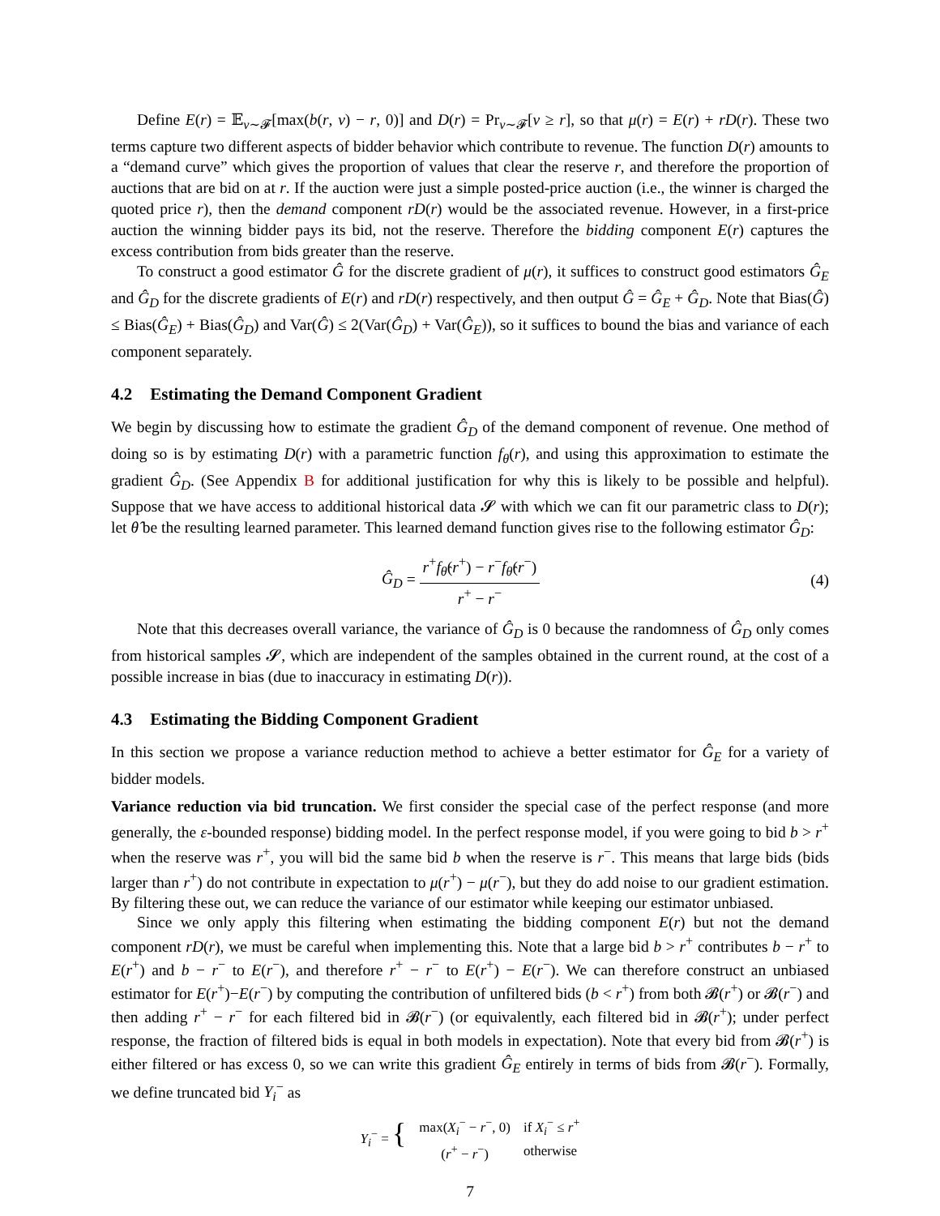Define E(r) = 𝔼<sub>v∼𝓕</sub>[max(b(r, v) − r, 0)] and D(r) = Pr<sub>v∼𝓕</sub>[v ≥ r], so that μ(r) = E(r) + rD(r). These two terms capture two different aspects of bidder behavior which contribute to revenue. The function D(r) amounts to a “demand curve” which gives the proportion of values that clear the reserve r, and therefore the proportion of auctions that are bid on at r. If the auction were just a simple posted-price auction (i.e., the winner is charged the quoted price r), then the demand component rD(r) would be the associated revenue. However, in a first-price auction the winning bidder pays its bid, not the reserve. Therefore the bidding component E(r) captures the excess contribution from bids greater than the reserve.
To construct a good estimator Ĝ for the discrete gradient of μ(r), it suffices to construct good estimators Ĝ<sub>E</sub> and Ĝ<sub>D</sub> for the discrete gradients of E(r) and rD(r) respectively, and then output Ĝ = Ĝ<sub>E</sub> + Ĝ<sub>D</sub>. Note that Bias(Ĝ) ≤ Bias(Ĝ<sub>E</sub>) + Bias(Ĝ<sub>D</sub>) and Var(Ĝ) ≤ 2(Var(Ĝ<sub>D</sub>) + Var(Ĝ<sub>E</sub>)), so it suffices to bound the bias and variance of each component separately.
4.2 Estimating the Demand Component Gradient
We begin by discussing how to estimate the gradient Ĝ<sub>D</sub> of the demand component of revenue. One method of doing so is by estimating D(r) with a parametric function f<sub>θ</sub>(r), and using this approximation to estimate the gradient Ĝ<sub>D</sub>. (See Appendix B for additional justification for why this is likely to be possible and helpful). Suppose that we have access to additional historical data 𝓢 with which we can fit our parametric class to D(r); let θ̂ be the resulting learned parameter. This learned demand function gives rise to the following estimator Ĝ<sub>D</sub>:
Ĝ<sub>D</sub> = r<sup>+</sup>f<sub>θ̂</sub>(r<sup>+</sup>) − r<sup>−</sup>f<sub>θ̂</sub>(r<sup>−</sup>) r<sup>+</sup> − r<sup>−</sup>
(4)
Note that this decreases overall variance, the variance of Ĝ<sub>D</sub> is 0 because the randomness of Ĝ<sub>D</sub> only comes from historical samples 𝓢, which are independent of the samples obtained in the current round, at the cost of a possible increase in bias (due to inaccuracy in estimating D(r)).
4.3 Estimating the Bidding Component Gradient
In this section we propose a variance reduction method to achieve a better estimator for Ĝ<sub>E</sub> for a variety of bidder models.
Variance reduction via bid truncation. We first consider the special case of the perfect response (and more generally, the ε-bounded response) bidding model. In the perfect response model, if you were going to bid b > r<sup>+</sup> when the reserve was r<sup>+</sup>, you will bid the same bid b when the reserve is r<sup>−</sup>. This means that large bids (bids larger than r<sup>+</sup>) do not contribute in expectation to μ(r<sup>+</sup>) − μ(r<sup>−</sup>), but they do add noise to our gradient estimation. By filtering these out, we can reduce the variance of our estimator while keeping our estimator unbiased.
Since we only apply this filtering when estimating the bidding component E(r) but not the demand component rD(r), we must be careful when implementing this. Note that a large bid b > r<sup>+</sup> contributes b − r<sup>+</sup> to E(r<sup>+</sup>) and b − r<sup>−</sup> to E(r<sup>−</sup>), and therefore r<sup>+</sup> − r<sup>−</sup> to E(r<sup>+</sup>) − E(r<sup>−</sup>). We can therefore construct an unbiased estimator for E(r<sup>+</sup>)−E(r<sup>−</sup>) by computing the contribution of unfiltered bids (b < r<sup>+</sup>) from both 𝓑(r<sup>+</sup>) or 𝓑(r<sup>−</sup>) and then adding r<sup>+</sup> − r<sup>−</sup> for each filtered bid in 𝓑(r<sup>−</sup>) (or equivalently, each filtered bid in 𝓑(r<sup>+</sup>); under perfect response, the fraction of filtered bids is equal in both models in expectation). Note that every bid from 𝓑(r<sup>+</sup>) is either filtered or has excess 0, so we can write this gradient Ĝ<sub>E</sub> entirely in terms of bids from 𝓑(r<sup>−</sup>). Formally, we define truncated bid Y<sub>i</sub><sup>−</sup> as
| Y<sub>i</sub><sup>−</sup> = { | max( X<sub>i</sub><sup>−</sup> − r<sup>−</sup>, 0) | if X<sub>i</sub><sup>−</sup> ≤ r<sup>+</sup> |
| | ( r<sup>+</sup> − r<sup>−</sup>) | otherwise |
7